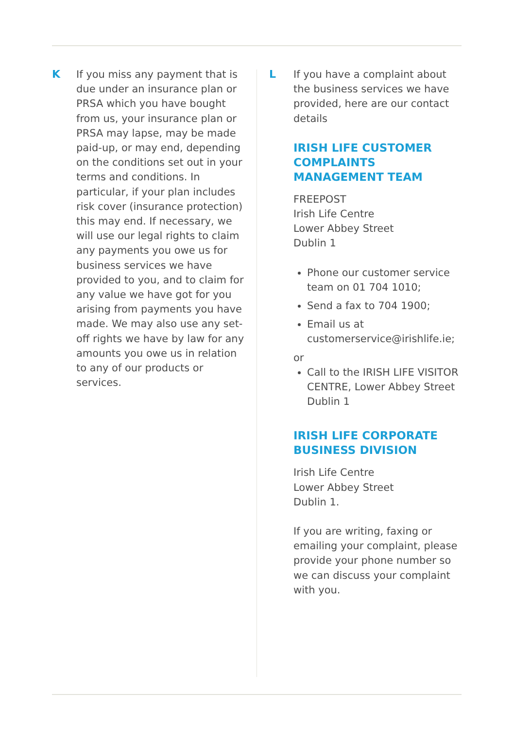K
If you miss any payment that is due under an insurance plan or PRSA which you have bought from us, your insurance plan or PRSA may lapse, may be made paid-up, or may end, depending on the conditions set out in your terms and conditions. In particular, if your plan includes risk cover (insurance protection) this may end. If necessary, we will use our legal rights to claim any payments you owe us for business services we have provided to you, and to claim for any value we have got for you arising from payments you have made. We may also use any set-off rights we have by law for any amounts you owe us in relation to any of our products or services.
L
If you have a complaint about the business services we have provided, here are our contact details
IRISH LIFE CUSTOMER COMPLAINTS MANAGEMENT TEAM
FREEPOST
Irish Life Centre
Lower Abbey Street
Dublin 1
Phone our customer service team on 01 704 1010;
Send a fax to 704 1900;
Email us at customerservice@irishlife.ie;
or
Call to the IRISH LIFE VISITOR CENTRE, Lower Abbey Street Dublin 1
IRISH LIFE CORPORATE BUSINESS DIVISION
Irish Life Centre
Lower Abbey Street
Dublin 1.
If you are writing, faxing or emailing your complaint, please provide your phone number so we can discuss your complaint with you.